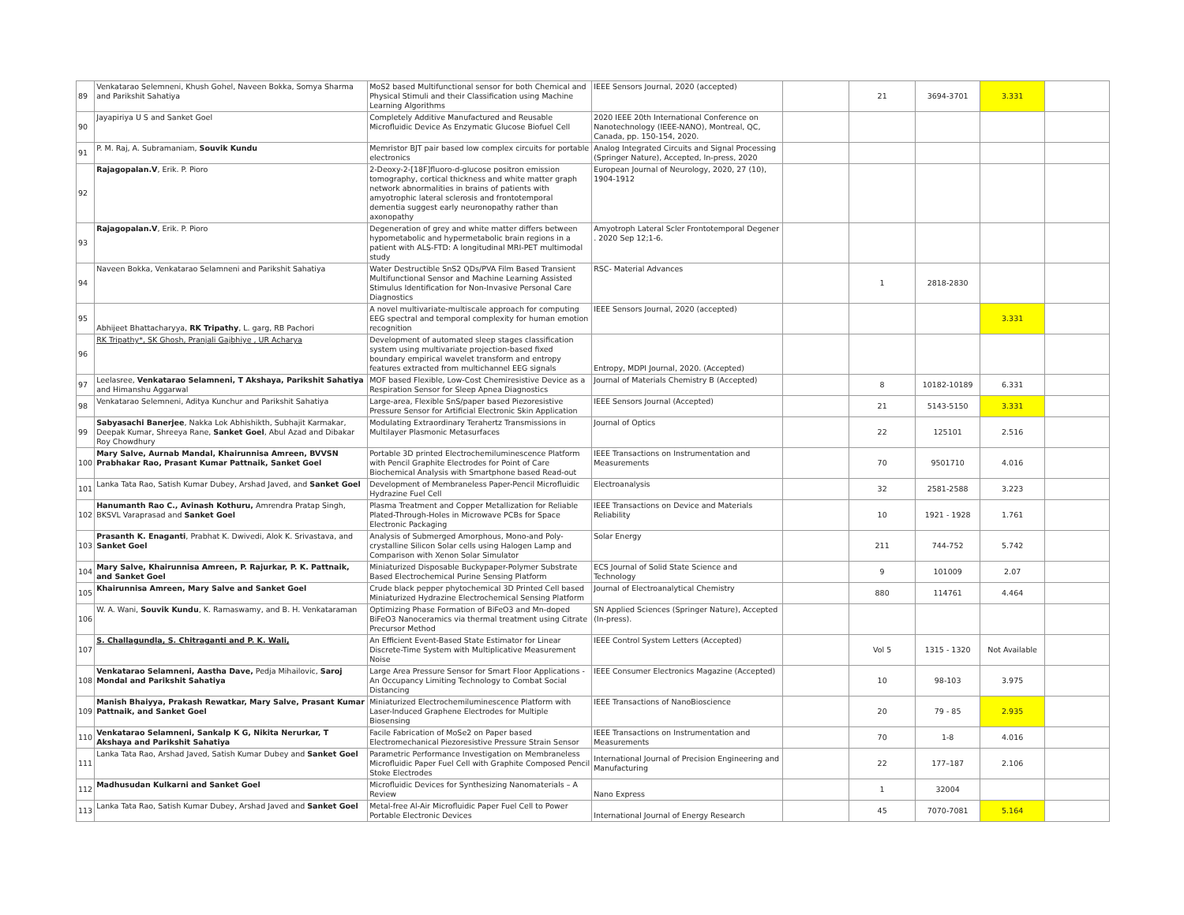| 89 | Venkatarao Selemneni, Khush Gohel, Naveen Bokka, Somya Sharma and Parikshit Sahatiya | MoS2 based Multifunctional sensor for both Chemical and Physical Stimuli and their Classification using Machine Learning Algorithms | IEEE Sensors Journal, 2020 (accepted) | | 21 | 3694-3701 | 3.331 | |
| 90 | Jayapiriya U S and Sanket Goel | Completely Additive Manufactured and Reusable Microfluidic Device As Enzymatic Glucose Biofuel Cell | 2020 IEEE 20th International Conference on Nanotechnology (IEEE-NANO), Montreal, QC, Canada, pp. 150-154, 2020. | | | | | |
| 91 | P. M. Raj, A. Subramaniam, Souvik Kundu | Memristor BJT pair based low complex circuits for portable electronics | Analog Integrated Circuits and Signal Processing (Springer Nature), Accepted, In-press, 2020 | | | | | |
| 92 | Rajagopalan.V , Erik. P. Pioro | 2-Deoxy-2-[18F]fluoro-d-glucose positron emission tomography, cortical thickness and white matter graph network abnormalities in brains of patients with amyotrophic lateral sclerosis and frontotemporal dementia suggest early neuronopathy rather than axonopathy | European Journal of Neurology, 2020, 27 (10), 1904-1912 | | | | | |
| 93 | Rajagopalan.V , Erik. P. Pioro | Degeneration of grey and white matter differs between hypometabolic and hypermetabolic brain regions in a patient with ALS-FTD: A longitudinal MRI-PET multimodal study | Amyotroph Lateral Scler Frontotemporal Degener . 2020 Sep 12;1-6. | | | | | |
| 94 | Naveen Bokka, Venkatarao Selamneni and Parikshit Sahatiya | Water Destructible SnS2 QDs/PVA Film Based Transient Multifunctional Sensor and Machine Learning Assisted Stimulus Identification for Non-Invasive Personal Care Diagnostics | RSC- Material Advances | | 1 | 2818-2830 | | |
| 95 | Abhijeet Bhattacharyya, RK Tripathy , L. garg, RB Pachori | A novel multivariate-multiscale approach for computing EEG spectral and temporal complexity for human emotion recognition | IEEE Sensors Journal, 2020 (accepted) | | | | 3.331 | |
| 96 | RK Tripathy*, SK Ghosh, Pranjali Gajbhiye , UR Acharya | Development of automated sleep stages classification system using multivariate projection-based fixed boundary empirical wavelet transform and entropy features extracted from multichannel EEG signals | Entropy, MDPI Journal, 2020. (Accepted) | | | | | |
| 97 | Leelasree, Venkatarao Selamneni, T Akshaya, Parikshit Sahatiya and Himanshu Aggarwal | MOF based Flexible, Low-Cost Chemiresistive Device as a Respiration Sensor for Sleep Apnea Diagnostics | Journal of Materials Chemistry B (Accepted) | | 8 | 10182-10189 | 6.331 | |
| 98 | Venkatarao Selemneni, Aditya Kunchur and Parikshit Sahatiya | Large-area, Flexible SnS/paper based Piezoresistive Pressure Sensor for Artificial Electronic Skin Application | IEEE Sensors Journal (Accepted) | | 21 | 5143-5150 | 3.331 | |
| 99 | Sabyasachi Banerjee , Nakka Lok Abhishikth, Subhajit Karmakar, Deepak Kumar, Shreeya Rane, Sanket Goel , Abul Azad and Dibakar Roy Chowdhury | Modulating Extraordinary Terahertz Transmissions in Multilayer Plasmonic Metasurfaces | Journal of Optics | | 22 | 125101 | 2.516 | |
| 100 | Mary Salve, Aurnab Mandal, Khairunnisa Amreen, BVVSN Prabhakar Rao, Prasant Kumar Pattnaik, Sanket Goel | Portable 3D printed Electrochemiluminescence Platform with Pencil Graphite Electrodes for Point of Care Biochemical Analysis with Smartphone based Read-out | IEEE Transactions on Instrumentation and Measurements | | 70 | 9501710 | 4.016 | |
| 101 | Lanka Tata Rao, Satish Kumar Dubey, Arshad Javed, and Sanket Goel | Development of Membraneless Paper-Pencil Microfluidic Hydrazine Fuel Cell | Electroanalysis | | 32 | 2581-2588 | 3.223 | |
| 102 | Hanumanth Rao C., Avinash Kothuru, Amrendra Pratap Singh, BKSVL Varaprasad and Sanket Goel | Plasma Treatment and Copper Metallization for Reliable Plated-Through-Holes in Microwave PCBs for Space Electronic Packaging | IEEE Transactions on Device and Materials Reliability | | 10 | 1921 - 1928 | 1.761 | |
| 103 | Prasanth K. Enaganti , Prabhat K. Dwivedi, Alok K. Srivastava, and Sanket Goel | Analysis of Submerged Amorphous, Mono-and Poly-crystalline Silicon Solar cells using Halogen Lamp and Comparison with Xenon Solar Simulator | Solar Energy | | 211 | 744-752 | 5.742 | |
| 104 | Mary Salve, Khairunnisa Amreen, P. Rajurkar, P. K. Pattnaik, and Sanket Goel | Miniaturized Disposable Buckypaper-Polymer Substrate Based Electrochemical Purine Sensing Platform | ECS Journal of Solid State Science and Technology | | 9 | 101009 | 2.07 | |
| 105 | Khairunnisa Amreen, Mary Salve and Sanket Goel | Crude black pepper phytochemical 3D Printed Cell based Miniaturized Hydrazine Electrochemical Sensing Platform | Journal of Electroanalytical Chemistry | | 880 | 114761 | 4.464 | |
| 106 | W. A. Wani, Souvik Kundu , K. Ramaswamy, and B. H. Venkataraman | Optimizing Phase Formation of BiFeO3 and Mn-doped BiFeO3 Nanoceramics via thermal treatment using Citrate Precursor Method | SN Applied Sciences (Springer Nature), Accepted (In-press). | | | | | |
| 107 | S. Challagundla, S. Chitraganti and P. K. Wali, | An Efficient Event-Based State Estimator for Linear Discrete-Time System with Multiplicative Measurement Noise | IEEE Control System Letters (Accepted) | | Vol 5 | 1315 - 1320 | Not Available | |
| 108 | Venkatarao Selamneni, Aastha Dave, Pedja Mihailovic, Saroj Mondal and Parikshit Sahatiya | Large Area Pressure Sensor for Smart Floor Applications - An Occupancy Limiting Technology to Combat Social Distancing | IEEE Consumer Electronics Magazine (Accepted) | | 10 | 98-103 | 3.975 | |
| 109 | Manish Bhaiyya, Prakash Rewatkar, Mary Salve, Prasant Kumar Pattnaik, and Sanket Goel | Miniaturized Electrochemiluminescence Platform with Laser-Induced Graphene Electrodes for Multiple Biosensing | IEEE Transactions of NanoBioscience | | 20 | 79 - 85 | 2.935 | |
| 110 | Venkatarao Selamneni, Sankalp K G, Nikita Nerurkar, T Akshaya and Parikshit Sahatiya | Facile Fabrication of MoSe2 on Paper based Electromechanical Piezoresistive Pressure Strain Sensor | IEEE Transactions on Instrumentation and Measurements | | 70 | 1-8 | 4.016 | |
| 111 | Lanka Tata Rao, Arshad Javed, Satish Kumar Dubey and Sanket Goel | Parametric Performance Investigation on Membraneless Microfluidic Paper Fuel Cell with Graphite Composed Pencil Stoke Electrodes | International Journal of Precision Engineering and Manufacturing | | 22 | 177–187 | 2.106 | |
| 112 | Madhusudan Kulkarni and Sanket Goel | Microfluidic Devices for Synthesizing Nanomaterials – A Review | Nano Express | | 1 | 32004 | | |
| 113 | Lanka Tata Rao, Satish Kumar Dubey, Arshad Javed and Sanket Goel | Metal-free Al-Air Microfluidic Paper Fuel Cell to Power Portable Electronic Devices | International Journal of Energy Research | | 45 | 7070-7081 | 5.164 | |